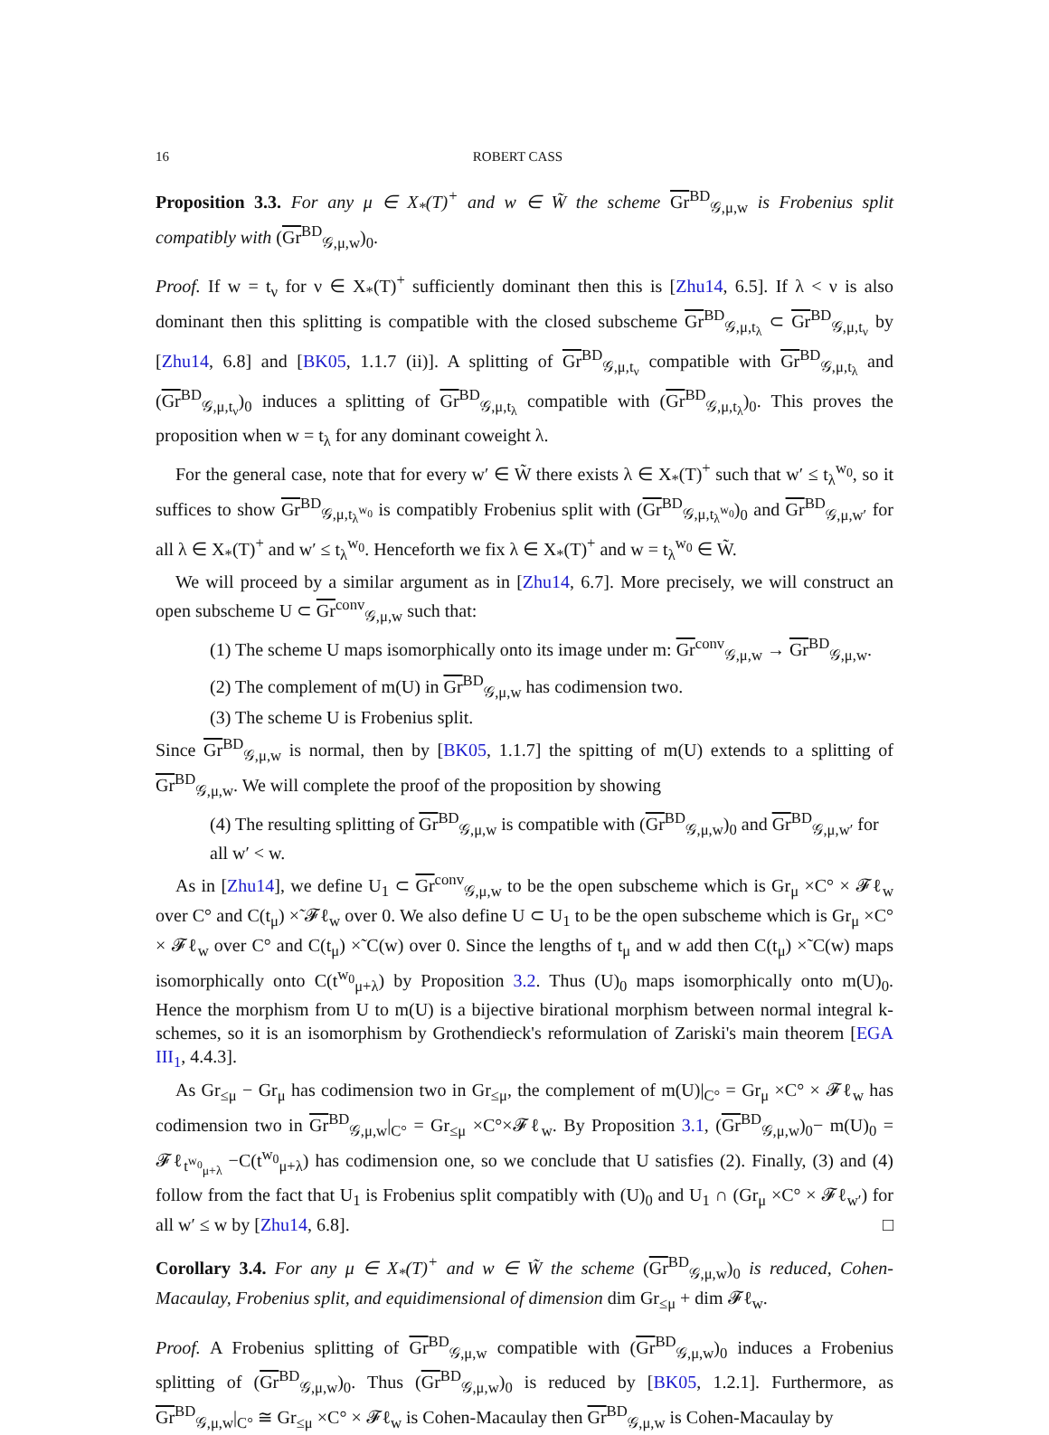16 ROBERT CASS
Proposition 3.3. For any μ ∈ X<sub>*</sub>(T)<sup>+</sup> and w ∈ W̃ the scheme Gr<sup>BD</sup><sub>𝒢,μ,w</sub> is Frobenius split compatibly with (Gr<sup>BD</sup><sub>𝒢,μ,w</sub>)<sub>0</sub>.
Proof. If w = t<sub>ν</sub> for ν ∈ X<sub>*</sub>(T)<sup>+</sup> sufficiently dominant then this is [Zhu14, 6.5]. If λ < ν is also dominant then this splitting is compatible with the closed subscheme Gr<sup>BD</sup><sub>𝒢,μ,t<sub>λ</sub></sub> ⊂ Gr<sup>BD</sup><sub>𝒢,μ,t<sub>ν</sub></sub> by [Zhu14, 6.8] and [BK05, 1.1.7 (ii)]. A splitting of Gr<sup>BD</sup><sub>𝒢,μ,t<sub>ν</sub></sub> compatible with Gr<sup>BD</sup><sub>𝒢,μ,t<sub>λ</sub></sub> and (Gr<sup>BD</sup><sub>𝒢,μ,t<sub>ν</sub></sub>)<sub>0</sub> induces a splitting of Gr<sup>BD</sup><sub>𝒢,μ,t<sub>λ</sub></sub> compatible with (Gr<sup>BD</sup><sub>𝒢,μ,t<sub>λ</sub></sub>)<sub>0</sub>. This proves the proposition when w = t<sub>λ</sub> for any dominant coweight λ.
For the general case, note that for every w′ ∈ W̃ there exists λ ∈ X<sub>*</sub>(T)<sup>+</sup> such that w′ ≤ t<sub>λ</sub><sup>w<sub>0</sub></sup>, so it suffices to show Gr<sup>BD</sup><sub>𝒢,μ,t<sub>λ</sub><sup>w<sub>0</sub></sup></sub> is compatibly Frobenius split with (Gr<sup>BD</sup><sub>𝒢,μ,t<sub>λ</sub><sup>w<sub>0</sub></sup></sub>)<sub>0</sub> and Gr<sup>BD</sup><sub>𝒢,μ,w′</sub> for all λ ∈ X<sub>*</sub>(T)<sup>+</sup> and w′ ≤ t<sub>λ</sub><sup>w<sub>0</sub></sup>. Henceforth we fix λ ∈ X<sub>*</sub>(T)<sup>+</sup> and w = t<sub>λ</sub><sup>w<sub>0</sub></sup> ∈ W̃.
We will proceed by a similar argument as in [Zhu14, 6.7]. More precisely, we will construct an open subscheme U ⊂ Gr<sup>conv</sup><sub>𝒢,μ,w</sub> such that:
(1) The scheme U maps isomorphically onto its image under m: Gr<sup>conv</sup><sub>𝒢,μ,w</sub> → Gr<sup>BD</sup><sub>𝒢,μ,w</sub>.
(2) The complement of m(U) in Gr<sup>BD</sup><sub>𝒢,μ,w</sub> has codimension two.
(3) The scheme U is Frobenius split.
Since Gr<sup>BD</sup><sub>𝒢,μ,w</sub> is normal, then by [BK05, 1.1.7] the spitting of m(U) extends to a splitting of Gr<sup>BD</sup><sub>𝒢,μ,w</sub>. We will complete the proof of the proposition by showing
(4) The resulting splitting of Gr<sup>BD</sup><sub>𝒢,μ,w</sub> is compatible with (Gr<sup>BD</sup><sub>𝒢,μ,w</sub>)<sub>0</sub> and Gr<sup>BD</sup><sub>𝒢,μ,w′</sub> for all w′ < w.
As in [Zhu14], we define U<sub>1</sub> ⊂ Gr<sup>conv</sup><sub>𝒢,μ,w</sub> to be the open subscheme which is Gr<sub>μ</sub> ×C° × 𝓕ℓ<sub>w</sub> over C° and C(t<sub>μ</sub>) ×̃ 𝓕ℓ<sub>w</sub> over 0. We also define U ⊂ U<sub>1</sub> to be the open subscheme which is Gr<sub>μ</sub> ×C° × 𝓕ℓ<sub>w</sub> over C° and C(t<sub>μ</sub>) ×̃ C(w) over 0. Since the lengths of t<sub>μ</sub> and w add then C(t<sub>μ</sub>) ×̃ C(w) maps isomorphically onto C(t<sup>w<sub>0</sub></sup><sub>μ+λ</sub>) by Proposition 3.2. Thus (U)<sub>0</sub> maps isomorphically onto m(U)<sub>0</sub>. Hence the morphism from U to m(U) is a bijective birational morphism between normal integral k-schemes, so it is an isomorphism by Grothendieck's reformulation of Zariski's main theorem [EGA III<sub>1</sub>, 4.4.3].
As Gr<sub>≤μ</sub> − Gr<sub>μ</sub> has codimension two in Gr<sub>≤μ</sub>, the complement of m(U)|<sub>C°</sub> = Gr<sub>μ</sub> ×C° × 𝓕ℓ<sub>w</sub> has codimension two in Gr<sup>BD</sup><sub>𝒢,μ,w</sub>|<sub>C°</sub> = Gr<sub>≤μ</sub> ×C°×𝓕ℓ<sub>w</sub>. By Proposition 3.1, (Gr<sup>BD</sup><sub>𝒢,μ,w</sub>)<sub>0</sub>− m(U)<sub>0</sub> = 𝓕ℓ<sub>t<sup>w<sub>0</sub></sup><sub>μ+λ</sub></sub> −C(t<sup>w<sub>0</sub></sup><sub>μ+λ</sub>) has codimension one, so we conclude that U satisfies (2). Finally, (3) and (4) follow from the fact that U<sub>1</sub> is Frobenius split compatibly with (U)<sub>0</sub> and U<sub>1</sub> ∩ (Gr<sub>μ</sub> ×C° × 𝓕ℓ<sub>w′</sub>) for all w′ ≤ w by [Zhu14, 6.8]. □
Corollary 3.4. For any μ ∈ X<sub>*</sub>(T)<sup>+</sup> and w ∈ W̃ the scheme (Gr<sup>BD</sup><sub>𝒢,μ,w</sub>)<sub>0</sub> is reduced, Cohen-Macaulay, Frobenius split, and equidimensional of dimension dim Gr<sub>≤μ</sub> + dim 𝓕ℓ<sub>w</sub>.
Proof. A Frobenius splitting of Gr<sup>BD</sup><sub>𝒢,μ,w</sub> compatible with (Gr<sup>BD</sup><sub>𝒢,μ,w</sub>)<sub>0</sub> induces a Frobenius splitting of (Gr<sup>BD</sup><sub>𝒢,μ,w</sub>)<sub>0</sub>. Thus (Gr<sup>BD</sup><sub>𝒢,μ,w</sub>)<sub>0</sub> is reduced by [BK05, 1.2.1]. Furthermore, as Gr<sup>BD</sup><sub>𝒢,μ,w</sub>|<sub>C°</sub> ≅ Gr<sub>≤μ</sub> ×C° × 𝓕ℓ<sub>w</sub> is Cohen-Macaulay then Gr<sup>BD</sup><sub>𝒢,μ,w</sub> is Cohen-Macaulay by